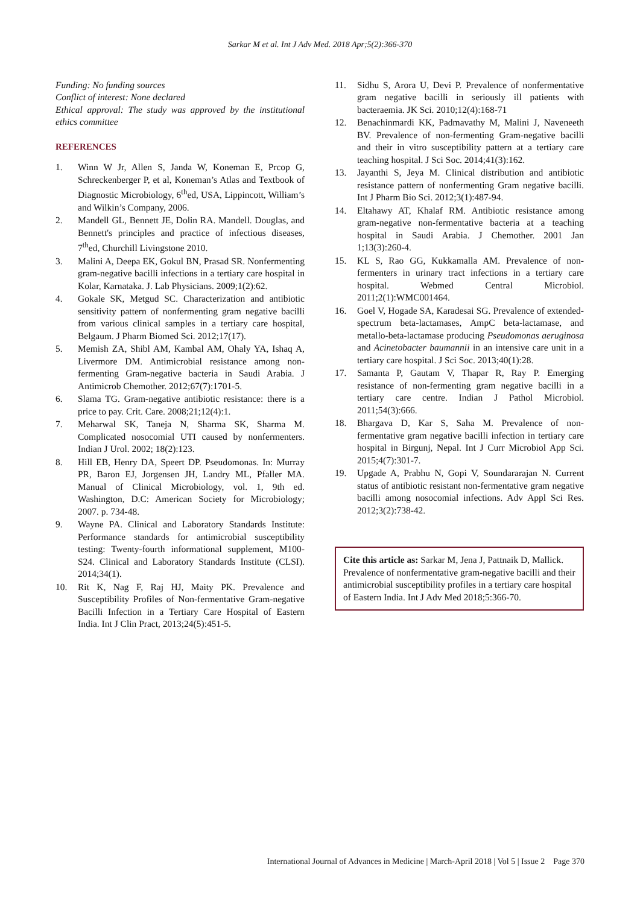Sarkar M et al. Int J Adv Med. 2018 Apr;5(2):366-370
Funding: No funding sources
Conflict of interest: None declared
Ethical approval: The study was approved by the institutional ethics committee
REFERENCES
1. Winn W Jr, Allen S, Janda W, Koneman E, Prcop G, Schreckenberger P, et al, Koneman’s Atlas and Textbook of Diagnostic Microbiology, 6<sup>th</sup>ed, USA, Lippincott, William’s and Wilkin’s Company, 2006.
2. Mandell GL, Bennett JE, Dolin RA. Mandell. Douglas, and Bennett's principles and practice of infectious diseases, 7<sup>th</sup>ed, Churchill Livingstone 2010.
3. Malini A, Deepa EK, Gokul BN, Prasad SR. Nonfermenting gram-negative bacilli infections in a tertiary care hospital in Kolar, Karnataka. J. Lab Physicians. 2009;1(2):62.
4. Gokale SK, Metgud SC. Characterization and antibiotic sensitivity pattern of nonfermenting gram negative bacilli from various clinical samples in a tertiary care hospital, Belgaum. J Pharm Biomed Sci. 2012;17(17).
5. Memish ZA, Shibl AM, Kambal AM, Ohaly YA, Ishaq A, Livermore DM. Antimicrobial resistance among non-fermenting Gram-negative bacteria in Saudi Arabia. J Antimicrob Chemother. 2012;67(7):1701-5.
6. Slama TG. Gram-negative antibiotic resistance: there is a price to pay. Crit. Care. 2008;21;12(4):1.
7. Meharwal SK, Taneja N, Sharma SK, Sharma M. Complicated nosocomial UTI caused by nonfermenters. Indian J Urol. 2002; 18(2):123.
8. Hill EB, Henry DA, Speert DP. Pseudomonas. In: Murray PR, Baron EJ, Jorgensen JH, Landry ML, Pfaller MA. Manual of Clinical Microbiology, vol. 1, 9th ed. Washington, D.C: American Society for Microbiology; 2007. p. 734-48.
9. Wayne PA. Clinical and Laboratory Standards Institute: Performance standards for antimicrobial susceptibility testing: Twenty-fourth informational supplement, M100-S24. Clinical and Laboratory Standards Institute (CLSI). 2014;34(1).
10. Rit K, Nag F, Raj HJ, Maity PK. Prevalence and Susceptibility Profiles of Non-fermentative Gram-negative Bacilli Infection in a Tertiary Care Hospital of Eastern India. Int J Clin Pract, 2013;24(5):451-5.
11. Sidhu S, Arora U, Devi P. Prevalence of nonfermentative gram negative bacilli in seriously ill patients with bacteraemia. JK Sci. 2010;12(4):168-71
12. Benachinmardi KK, Padmavathy M, Malini J, Naveneeth BV. Prevalence of non-fermenting Gram-negative bacilli and their in vitro susceptibility pattern at a tertiary care teaching hospital. J Sci Soc. 2014;41(3):162.
13. Jayanthi S, Jeya M. Clinical distribution and antibiotic resistance pattern of nonfermenting Gram negative bacilli. Int J Pharm Bio Sci. 2012;3(1):487-94.
14. Eltahawy AT, Khalaf RM. Antibiotic resistance among gram-negative non-fermentative bacteria at a teaching hospital in Saudi Arabia. J Chemother. 2001 Jan 1;13(3):260-4.
15. KL S, Rao GG, Kukkamalla AM. Prevalence of non-fermenters in urinary tract infections in a tertiary care hospital. Webmed Central Microbiol. 2011;2(1):WMC001464.
16. Goel V, Hogade SA, Karadesai SG. Prevalence of extended-spectrum beta-lactamases, AmpC beta-lactamase, and metallo-beta-lactamase producing Pseudomonas aeruginosa and Acinetobacter baumannii in an intensive care unit in a tertiary care hospital. J Sci Soc. 2013;40(1):28.
17. Samanta P, Gautam V, Thapar R, Ray P. Emerging resistance of non-fermenting gram negative bacilli in a tertiary care centre. Indian J Pathol Microbiol. 2011;54(3):666.
18. Bhargava D, Kar S, Saha M. Prevalence of non-fermentative gram negative bacilli infection in tertiary care hospital in Birgunj, Nepal. Int J Curr Microbiol App Sci. 2015;4(7):301-7.
19. Upgade A, Prabhu N, Gopi V, Soundararajan N. Current status of antibiotic resistant non-fermentative gram negative bacilli among nosocomial infections. Adv Appl Sci Res. 2012;3(2):738-42.
Cite this article as: Sarkar M, Jena J, Pattnaik D, Mallick. Prevalence of nonfermentative gram-negative bacilli and their antimicrobial susceptibility profiles in a tertiary care hospital of Eastern India. Int J Adv Med 2018;5:366-70.
International Journal of Advances in Medicine | March-April 2018 | Vol 5 | Issue 2 Page 370